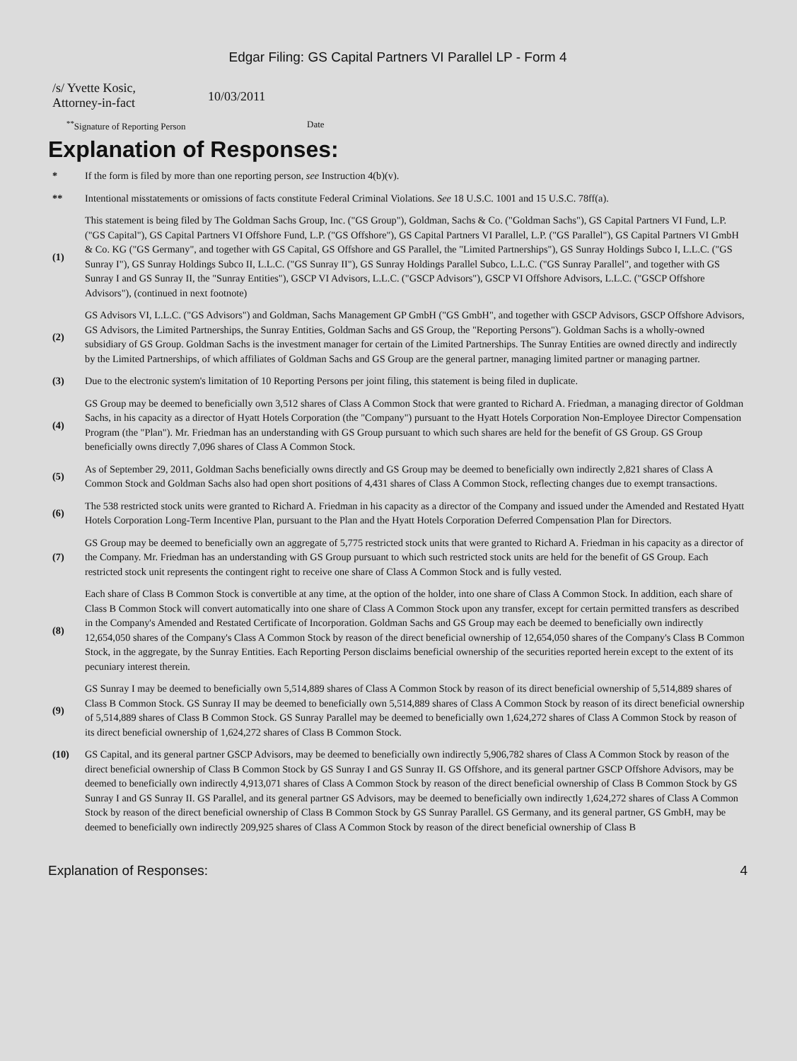Edgar Filing: GS Capital Partners VI Parallel LP - Form 4
/s/ Yvette Kosic,
Attorney-in-fact
10/03/2011
<sup>**</sup> Signature of Reporting Person Date
Explanation of Responses:
| * | If the form is filed by more than one reporting person, see Instruction 4(b)(v). |
| ** | Intentional misstatements or omissions of facts constitute Federal Criminal Violations. See 18 U.S.C. 1001 and 15 U.S.C. 78ff(a). |
| (1) | This statement is being filed by The Goldman Sachs Group, Inc. ("GS Group"), Goldman, Sachs & Co. ("Goldman Sachs"), GS Capital Partners VI Fund, L.P. ("GS Capital"), GS Capital Partners VI Offshore Fund, L.P. ("GS Offshore"), GS Capital Partners VI Parallel, L.P. ("GS Parallel"), GS Capital Partners VI GmbH & Co. KG ("GS Germany", and together with GS Capital, GS Offshore and GS Parallel, the "Limited Partnerships"), GS Sunray Holdings Subco I, L.L.C. ("GS Sunray I"), GS Sunray Holdings Subco II, L.L.C. ("GS Sunray II"), GS Sunray Holdings Parallel Subco, L.L.C. ("GS Sunray Parallel", and together with GS Sunray I and GS Sunray II, the "Sunray Entities"), GSCP VI Advisors, L.L.C. ("GSCP Advisors"), GSCP VI Offshore Advisors, L.L.C. ("GSCP Offshore Advisors"), (continued in next footnote) |
| (2) | GS Advisors VI, L.L.C. ("GS Advisors") and Goldman, Sachs Management GP GmbH ("GS GmbH", and together with GSCP Advisors, GSCP Offshore Advisors, GS Advisors, the Limited Partnerships, the Sunray Entities, Goldman Sachs and GS Group, the "Reporting Persons"). Goldman Sachs is a wholly-owned subsidiary of GS Group. Goldman Sachs is the investment manager for certain of the Limited Partnerships. The Sunray Entities are owned directly and indirectly by the Limited Partnerships, of which affiliates of Goldman Sachs and GS Group are the general partner, managing limited partner or managing partner. |
| (3) | Due to the electronic system's limitation of 10 Reporting Persons per joint filing, this statement is being filed in duplicate. |
| (4) | GS Group may be deemed to beneficially own 3,512 shares of Class A Common Stock that were granted to Richard A. Friedman, a managing director of Goldman Sachs, in his capacity as a director of Hyatt Hotels Corporation (the "Company") pursuant to the Hyatt Hotels Corporation Non-Employee Director Compensation Program (the "Plan"). Mr. Friedman has an understanding with GS Group pursuant to which such shares are held for the benefit of GS Group. GS Group beneficially owns directly 7,096 shares of Class A Common Stock. |
| (5) | As of September 29, 2011, Goldman Sachs beneficially owns directly and GS Group may be deemed to beneficially own indirectly 2,821 shares of Class A Common Stock and Goldman Sachs also had open short positions of 4,431 shares of Class A Common Stock, reflecting changes due to exempt transactions. |
| (6) | The 538 restricted stock units were granted to Richard A. Friedman in his capacity as a director of the Company and issued under the Amended and Restated Hyatt Hotels Corporation Long-Term Incentive Plan, pursuant to the Plan and the Hyatt Hotels Corporation Deferred Compensation Plan for Directors. |
| (7) | GS Group may be deemed to beneficially own an aggregate of 5,775 restricted stock units that were granted to Richard A. Friedman in his capacity as a director of the Company. Mr. Friedman has an understanding with GS Group pursuant to which such restricted stock units are held for the benefit of GS Group. Each restricted stock unit represents the contingent right to receive one share of Class A Common Stock and is fully vested. |
| (8) | Each share of Class B Common Stock is convertible at any time, at the option of the holder, into one share of Class A Common Stock. In addition, each share of Class B Common Stock will convert automatically into one share of Class A Common Stock upon any transfer, except for certain permitted transfers as described in the Company's Amended and Restated Certificate of Incorporation. Goldman Sachs and GS Group may each be deemed to beneficially own indirectly 12,654,050 shares of the Company's Class A Common Stock by reason of the direct beneficial ownership of 12,654,050 shares of the Company's Class B Common Stock, in the aggregate, by the Sunray Entities. Each Reporting Person disclaims beneficial ownership of the securities reported herein except to the extent of its pecuniary interest therein. |
| (9) | GS Sunray I may be deemed to beneficially own 5,514,889 shares of Class A Common Stock by reason of its direct beneficial ownership of 5,514,889 shares of Class B Common Stock. GS Sunray II may be deemed to beneficially own 5,514,889 shares of Class A Common Stock by reason of its direct beneficial ownership of 5,514,889 shares of Class B Common Stock. GS Sunray Parallel may be deemed to beneficially own 1,624,272 shares of Class A Common Stock by reason of its direct beneficial ownership of 1,624,272 shares of Class B Common Stock. |
| (10) | GS Capital, and its general partner GSCP Advisors, may be deemed to beneficially own indirectly 5,906,782 shares of Class A Common Stock by reason of the direct beneficial ownership of Class B Common Stock by GS Sunray I and GS Sunray II. GS Offshore, and its general partner GSCP Offshore Advisors, may be deemed to beneficially own indirectly 4,913,071 shares of Class A Common Stock by reason of the direct beneficial ownership of Class B Common Stock by GS Sunray I and GS Sunray II. GS Parallel, and its general partner GS Advisors, may be deemed to beneficially own indirectly 1,624,272 shares of Class A Common Stock by reason of the direct beneficial ownership of Class B Common Stock by GS Sunray Parallel. GS Germany, and its general partner, GS GmbH, may be deemed to beneficially own indirectly 209,925 shares of Class A Common Stock by reason of the direct beneficial ownership of Class B |
Explanation of Responses: 4